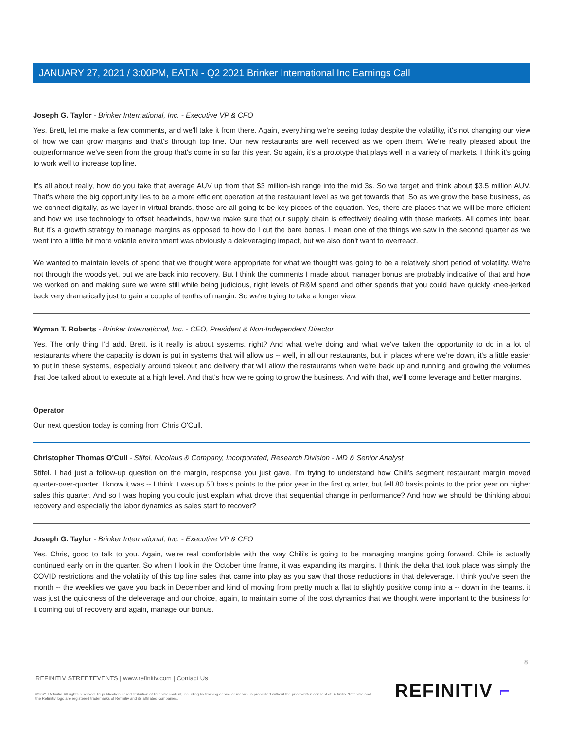JANUARY 27, 2021 / 3:00PM, EAT.N - Q2 2021 Brinker International Inc Earnings Call
Joseph G. Taylor - Brinker International, Inc. - Executive VP & CFO
Yes. Brett, let me make a few comments, and we'll take it from there. Again, everything we're seeing today despite the volatility, it's not changing our view of how we can grow margins and that's through top line. Our new restaurants are well received as we open them. We're really pleased about the outperformance we've seen from the group that's come in so far this year. So again, it's a prototype that plays well in a variety of markets. I think it's going to work well to increase top line.
It's all about really, how do you take that average AUV up from that $3 million-ish range into the mid 3s. So we target and think about $3.5 million AUV. That's where the big opportunity lies to be a more efficient operation at the restaurant level as we get towards that. So as we grow the base business, as we connect digitally, as we layer in virtual brands, those are all going to be key pieces of the equation. Yes, there are places that we will be more efficient and how we use technology to offset headwinds, how we make sure that our supply chain is effectively dealing with those markets. All comes into bear. But it's a growth strategy to manage margins as opposed to how do I cut the bare bones. I mean one of the things we saw in the second quarter as we went into a little bit more volatile environment was obviously a deleveraging impact, but we also don't want to overreact.
We wanted to maintain levels of spend that we thought were appropriate for what we thought was going to be a relatively short period of volatility. We're not through the woods yet, but we are back into recovery. But I think the comments I made about manager bonus are probably indicative of that and how we worked on and making sure we were still while being judicious, right levels of R&M spend and other spends that you could have quickly knee-jerked back very dramatically just to gain a couple of tenths of margin. So we're trying to take a longer view.
Wyman T. Roberts - Brinker International, Inc. - CEO, President & Non-Independent Director
Yes. The only thing I'd add, Brett, is it really is about systems, right? And what we're doing and what we've taken the opportunity to do in a lot of restaurants where the capacity is down is put in systems that will allow us -- well, in all our restaurants, but in places where we're down, it's a little easier to put in these systems, especially around takeout and delivery that will allow the restaurants when we're back up and running and growing the volumes that Joe talked about to execute at a high level. And that's how we're going to grow the business. And with that, we'll come leverage and better margins.
Operator
Our next question today is coming from Chris O'Cull.
Christopher Thomas O'Cull - Stifel, Nicolaus & Company, Incorporated, Research Division - MD & Senior Analyst
Stifel. I had just a follow-up question on the margin, response you just gave, I'm trying to understand how Chili's segment restaurant margin moved quarter-over-quarter. I know it was -- I think it was up 50 basis points to the prior year in the first quarter, but fell 80 basis points to the prior year on higher sales this quarter. And so I was hoping you could just explain what drove that sequential change in performance? And how we should be thinking about recovery and especially the labor dynamics as sales start to recover?
Joseph G. Taylor - Brinker International, Inc. - Executive VP & CFO
Yes. Chris, good to talk to you. Again, we're real comfortable with the way Chili's is going to be managing margins going forward. Chile is actually continued early on in the quarter. So when I look in the October time frame, it was expanding its margins. I think the delta that took place was simply the COVID restrictions and the volatility of this top line sales that came into play as you saw that those reductions in that deleverage. I think you've seen the month -- the weeklies we gave you back in December and kind of moving from pretty much a flat to slightly positive comp into a -- down in the teams, it was just the quickness of the deleverage and our choice, again, to maintain some of the cost dynamics that we thought were important to the business for it coming out of recovery and again, manage our bonus.
8
REFINITIV STREETEVENTS | www.refinitiv.com | Contact Us
©2021 Refinitiv. All rights reserved. Republication or redistribution of Refinitiv content, including by framing or similar means, is prohibited without the prior written consent of Refinitiv. 'Refinitiv' and the Refinitiv logo are registered trademarks of Refinitiv and its affiliated companies.
REFINITIV ⌐